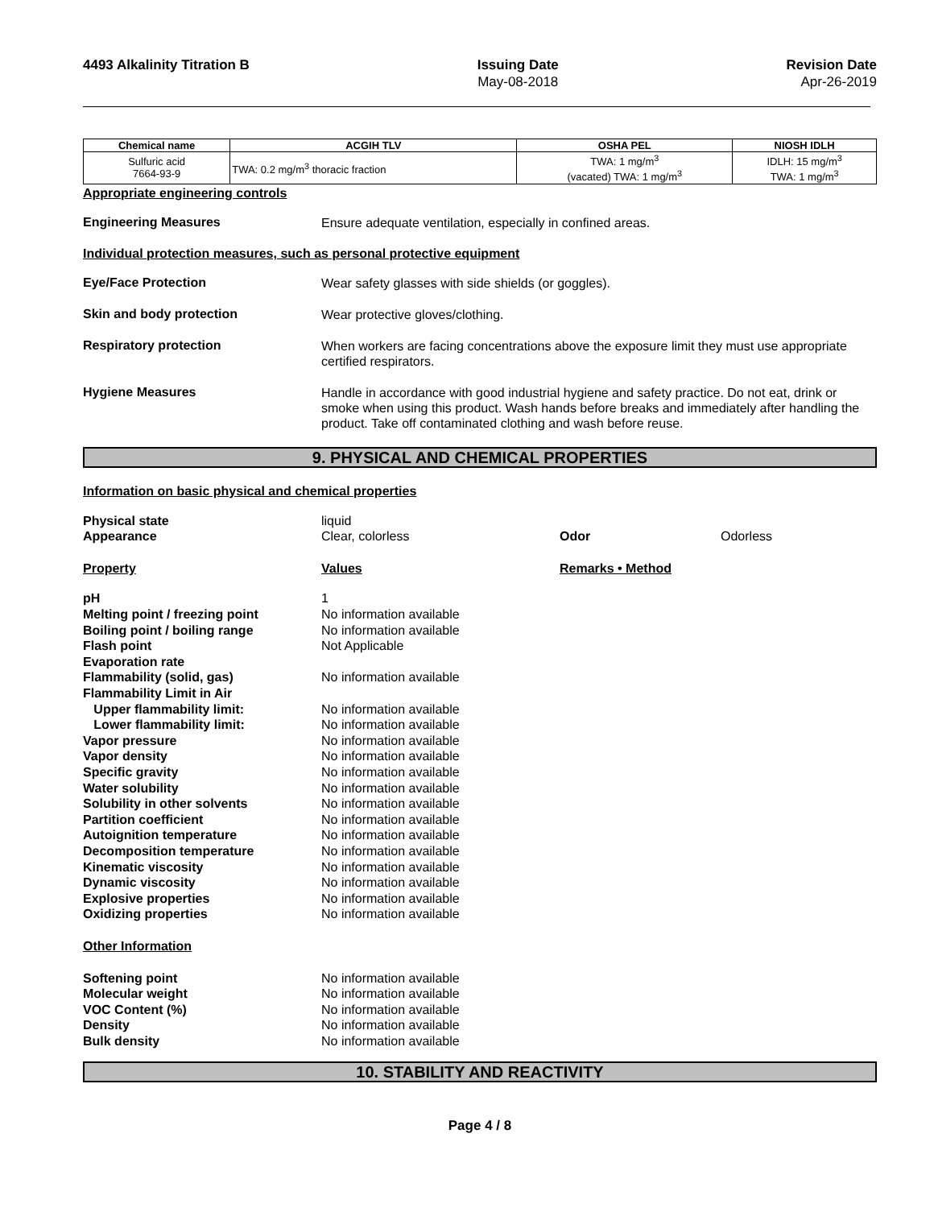4493 Alkalinity Titration B Issuing Date
May-08-2018
Revision Date
Apr-26-2019
| Chemical name | ACGIH TLV | OSHA PEL | NIOSH IDLH |
| --- | --- | --- | --- |
| Sulfuric acid 7664-93-9 | TWA: 0.2 mg/m<sup>3</sup> thoracic fraction | TWA: 1 mg/m<sup>3</sup> (vacated) TWA: 1 mg/m<sup>3</sup> | IDLH: 15 mg/m<sup>3</sup> TWA: 1 mg/m<sup>3</sup> |
Appropriate engineering controls
Engineering Measures
Ensure adequate ventilation, especially in confined areas.
Individual protection measures, such as personal protective equipment
Eye/Face Protection
Wear safety glasses with side shields (or goggles).
Skin and body protection
Wear protective gloves/clothing.
Respiratory protection
When workers are facing concentrations above the exposure limit they must use appropriate certified respirators.
Hygiene Measures
Handle in accordance with good industrial hygiene and safety practice. Do not eat, drink or smoke when using this product. Wash hands before breaks and immediately after handling the product. Take off contaminated clothing and wash before reuse.
9. PHYSICAL AND CHEMICAL PROPERTIES
Information on basic physical and chemical properties
Physical state liquid
Appearance Clear, colorless Odor Odorless
Property Values Remarks • Method
pH 1
Melting point / freezing point No information available
Boiling point / boiling range No information available
Flash point Not Applicable
Evaporation rate
Flammability (solid, gas) No information available
Flammability Limit in Air
Upper flammability limit: No information available
Lower flammability limit: No information available
Vapor pressure No information available
Vapor density No information available
Specific gravity No information available
Water solubility No information available
Solubility in other solvents No information available
Partition coefficient No information available
Autoignition temperature No information available
Decomposition temperature No information available
Kinematic viscosity No information available
Dynamic viscosity No information available
Explosive properties No information available
Oxidizing properties No information available
Other Information
Softening point No information available
Molecular weight No information available
VOC Content (%) No information available
Density No information available
Bulk density No information available
10. STABILITY AND REACTIVITY
Page 4 / 8